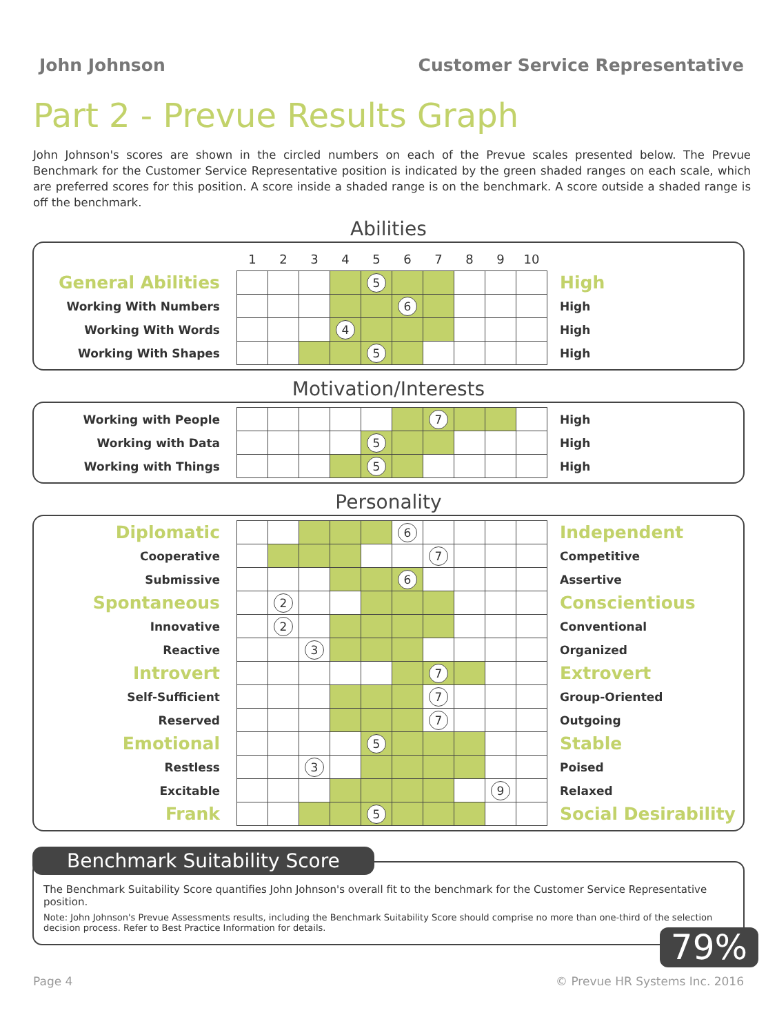John Johnson Customer Service Representative
Part 2 - Prevue Results Graph
John Johnson's scores are shown in the circled numbers on each of the Prevue scales presented below. The Prevue Benchmark for the Customer Service Representative position is indicated by the green shaded ranges on each scale, which are preferred scores for this position. A score inside a shaded range is on the benchmark. A score outside a shaded range is off the benchmark.
Abilities
| | 1 | 2 | 3 | 4 | 5 | 6 | 7 | 8 | 9 | 10 | |
| General Abilities | | | | | 5 | | | | | | High |
| Working With Numbers | | | | | | 6 | | | | | High |
| Working With Words | | | | 4 | | | | | | | High |
| Working With Shapes | | | | | 5 | | | | | | High |
Motivation/Interests
| Working with People | | | | | | | 7 | | | | High |
| Working with Data | | | | | 5 | | | | | | High |
| Working with Things | | | | | 5 | | | | | | High |
Personality
| Diplomatic | | | | | | 6 | | | | | Independent |
| Cooperative | | | | | | | 7 | | | | Competitive |
| Submissive | | | | | | 6 | | | | | Assertive |
| Spontaneous | | 2 | | | | | | | | | Conscientious |
| Innovative | | 2 | | | | | | | | | Conventional |
| Reactive | | | 3 | | | | | | | | Organized |
| Introvert | | | | | | | 7 | | | | Extrovert |
| Self-Sufficient | | | | | | | 7 | | | | Group-Oriented |
| Reserved | | | | | | | 7 | | | | Outgoing |
| Emotional | | | | | 5 | | | | | | Stable |
| Restless | | | 3 | | | | | | | | Poised |
| Excitable | | | | | | | | | 9 | | Relaxed |
| Frank | | | | | 5 | | | | | | Social Desirability |
Benchmark Suitability Score
The Benchmark Suitability Score quantifies John Johnson's overall fit to the benchmark for the Customer Service Representative position.
Note: John Johnson's Prevue Assessments results, including the Benchmark Suitability Score should comprise no more than one-third of the selection decision process. Refer to Best Practice Information for details.
79%
Page 4 © Prevue HR Systems Inc. 2016